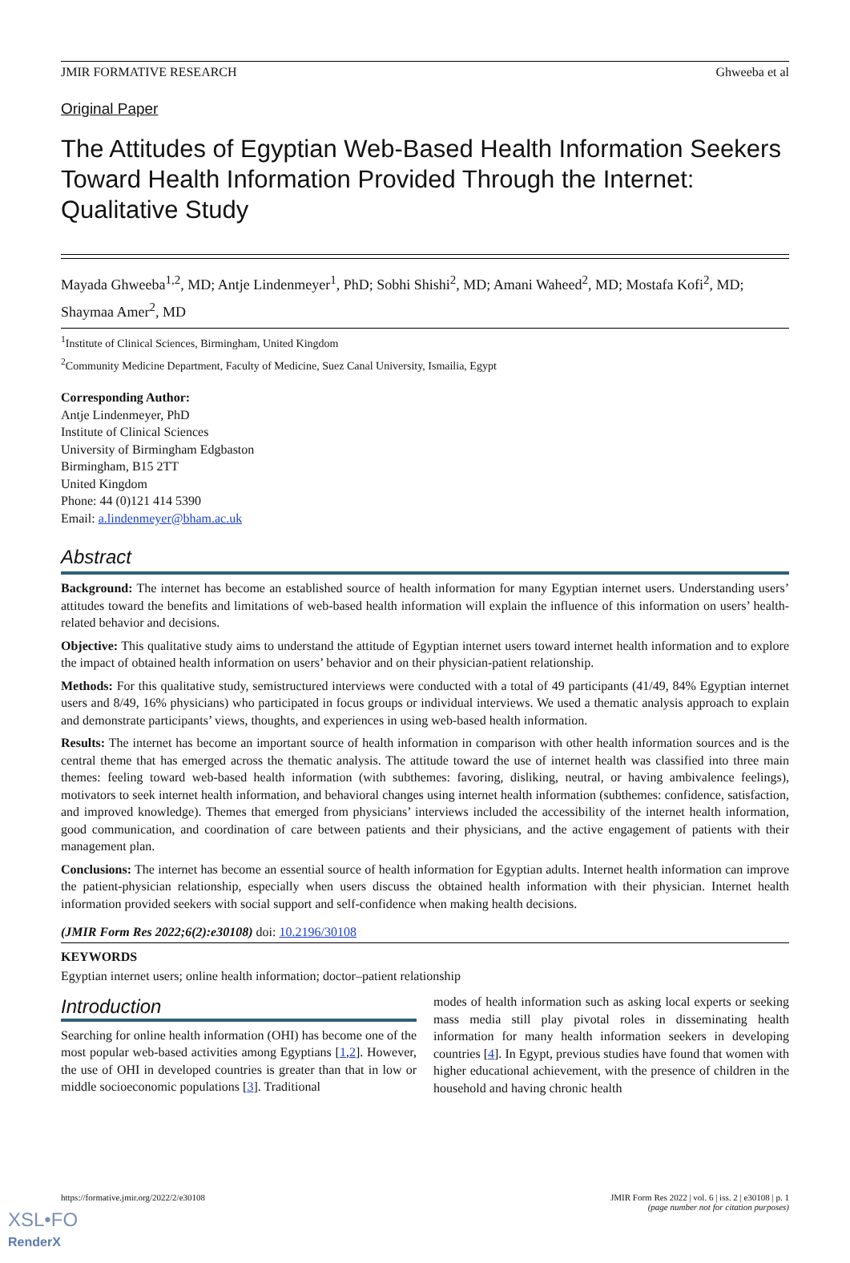JMIR FORMATIVE RESEARCH Ghweeba et al
Original Paper
The Attitudes of Egyptian Web-Based Health Information Seekers Toward Health Information Provided Through the Internet: Qualitative Study
Mayada Ghweeba<sup>1,2</sup>, MD; Antje Lindenmeyer<sup>1</sup>, PhD; Sobhi Shishi<sup>2</sup>, MD; Amani Waheed<sup>2</sup>, MD; Mostafa Kofi<sup>2</sup>, MD; Shaymaa Amer<sup>2</sup>, MD
<sup>1</sup> Institute of Clinical Sciences, Birmingham, United Kingdom
<sup>2</sup> Community Medicine Department, Faculty of Medicine, Suez Canal University, Ismailia, Egypt
Corresponding Author:
Antje Lindenmeyer, PhD
Institute of Clinical Sciences
University of Birmingham Edgbaston
Birmingham, B15 2TT
United Kingdom
Phone: 44 (0)121 414 5390
Email: a.lindenmeyer@bham.ac.uk
Abstract
Background: The internet has become an established source of health information for many Egyptian internet users. Understanding users’ attitudes toward the benefits and limitations of web-based health information will explain the influence of this information on users’ health-related behavior and decisions.
Objective: This qualitative study aims to understand the attitude of Egyptian internet users toward internet health information and to explore the impact of obtained health information on users’ behavior and on their physician-patient relationship.
Methods: For this qualitative study, semistructured interviews were conducted with a total of 49 participants (41/49, 84% Egyptian internet users and 8/49, 16% physicians) who participated in focus groups or individual interviews. We used a thematic analysis approach to explain and demonstrate participants’ views, thoughts, and experiences in using web-based health information.
Results: The internet has become an important source of health information in comparison with other health information sources and is the central theme that has emerged across the thematic analysis. The attitude toward the use of internet health was classified into three main themes: feeling toward web-based health information (with subthemes: favoring, disliking, neutral, or having ambivalence feelings), motivators to seek internet health information, and behavioral changes using internet health information (subthemes: confidence, satisfaction, and improved knowledge). Themes that emerged from physicians’ interviews included the accessibility of the internet health information, good communication, and coordination of care between patients and their physicians, and the active engagement of patients with their management plan.
Conclusions: The internet has become an essential source of health information for Egyptian adults. Internet health information can improve the patient-physician relationship, especially when users discuss the obtained health information with their physician. Internet health information provided seekers with social support and self-confidence when making health decisions.
(JMIR Form Res 2022;6(2):e30108) doi: 10.2196/30108
KEYWORDS
Egyptian internet users; online health information; doctor–patient relationship
Introduction
Searching for online health information (OHI) has become one of the most popular web-based activities among Egyptians [1,2]. However, the use of OHI in developed countries is greater than that in low or middle socioeconomic populations [3]. Traditional
modes of health information such as asking local experts or seeking mass media still play pivotal roles in disseminating health information for many health information seekers in developing countries [4]. In Egypt, previous studies have found that women with higher educational achievement, with the presence of children in the household and having chronic health
https://formative.jmir.org/2022/2/e30108 JMIR Form Res 2022 | vol. 6 | iss. 2 | e30108 | p. 1
(page number not for citation purposes)
XSL•FO
RenderX